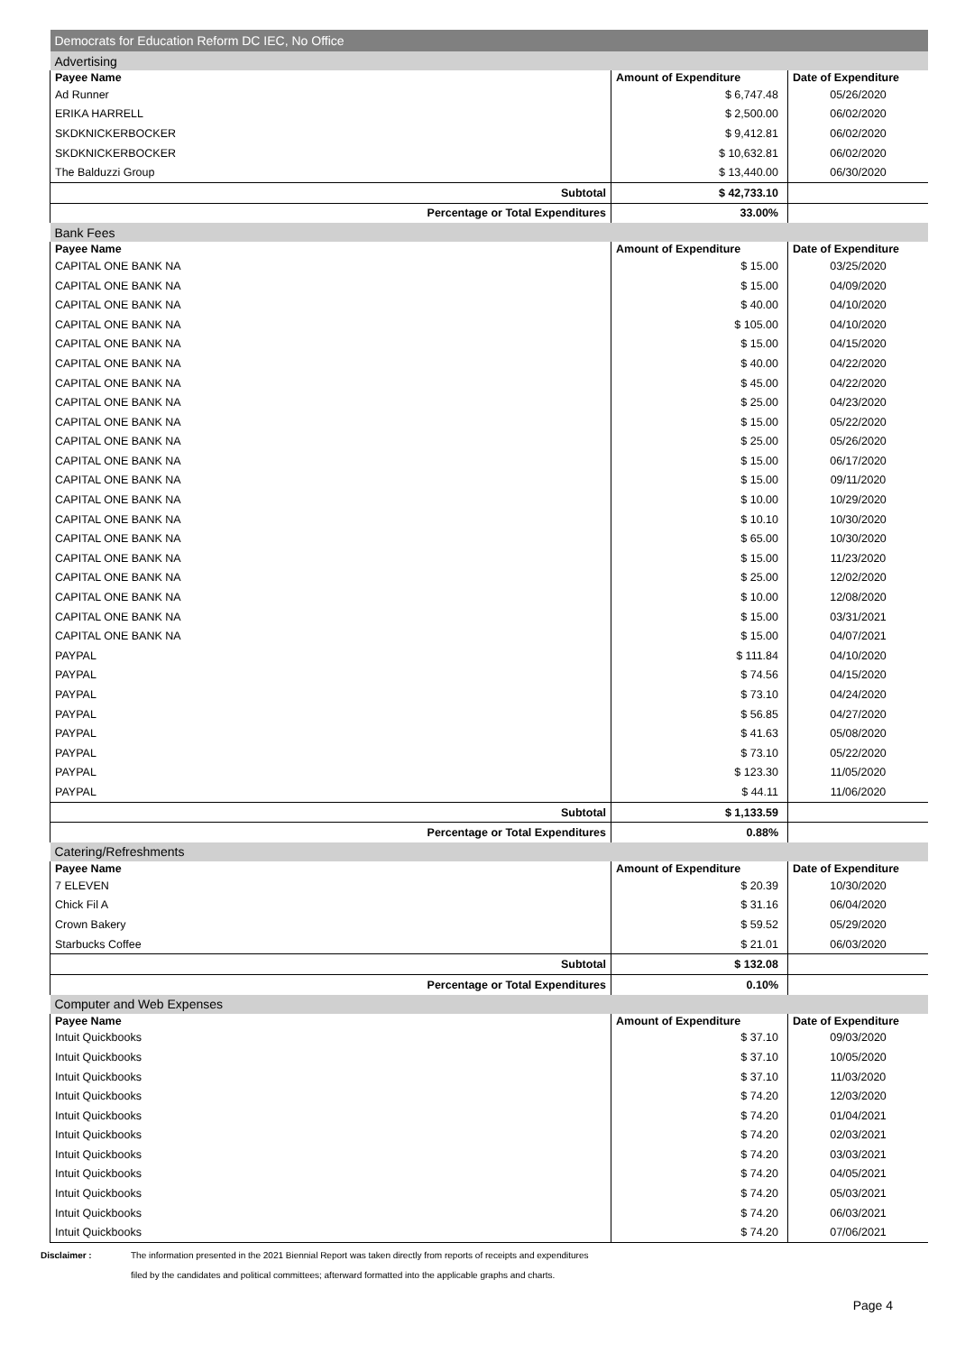| Democrats for Education Reform DC IEC, No Office | | |
| Advertising | | |
| Payee Name | Amount of Expenditure | Date of Expenditure |
| Ad Runner | $ 6,747.48 | 05/26/2020 |
| ERIKA HARRELL | $ 2,500.00 | 06/02/2020 |
| SKDKNICKERBOCKER | $ 9,412.81 | 06/02/2020 |
| SKDKNICKERBOCKER | $ 10,632.81 | 06/02/2020 |
| The Balduzzi Group | $ 13,440.00 | 06/30/2020 |
| Subtotal | $ 42,733.10 | |
| Percentage or Total Expenditures | 33.00% | |
| Bank Fees | | |
| Payee Name | Amount of Expenditure | Date of Expenditure |
| CAPITAL ONE BANK NA | $ 15.00 | 03/25/2020 |
| CAPITAL ONE BANK NA | $ 15.00 | 04/09/2020 |
| CAPITAL ONE BANK NA | $ 40.00 | 04/10/2020 |
| CAPITAL ONE BANK NA | $ 105.00 | 04/10/2020 |
| CAPITAL ONE BANK NA | $ 15.00 | 04/15/2020 |
| CAPITAL ONE BANK NA | $ 40.00 | 04/22/2020 |
| CAPITAL ONE BANK NA | $ 45.00 | 04/22/2020 |
| CAPITAL ONE BANK NA | $ 25.00 | 04/23/2020 |
| CAPITAL ONE BANK NA | $ 15.00 | 05/22/2020 |
| CAPITAL ONE BANK NA | $ 25.00 | 05/26/2020 |
| CAPITAL ONE BANK NA | $ 15.00 | 06/17/2020 |
| CAPITAL ONE BANK NA | $ 15.00 | 09/11/2020 |
| CAPITAL ONE BANK NA | $ 10.00 | 10/29/2020 |
| CAPITAL ONE BANK NA | $ 10.10 | 10/30/2020 |
| CAPITAL ONE BANK NA | $ 65.00 | 10/30/2020 |
| CAPITAL ONE BANK NA | $ 15.00 | 11/23/2020 |
| CAPITAL ONE BANK NA | $ 25.00 | 12/02/2020 |
| CAPITAL ONE BANK NA | $ 10.00 | 12/08/2020 |
| CAPITAL ONE BANK NA | $ 15.00 | 03/31/2021 |
| CAPITAL ONE BANK NA | $ 15.00 | 04/07/2021 |
| PAYPAL | $ 111.84 | 04/10/2020 |
| PAYPAL | $ 74.56 | 04/15/2020 |
| PAYPAL | $ 73.10 | 04/24/2020 |
| PAYPAL | $ 56.85 | 04/27/2020 |
| PAYPAL | $ 41.63 | 05/08/2020 |
| PAYPAL | $ 73.10 | 05/22/2020 |
| PAYPAL | $ 123.30 | 11/05/2020 |
| PAYPAL | $ 44.11 | 11/06/2020 |
| Subtotal | $ 1,133.59 | |
| Percentage or Total Expenditures | 0.88% | |
| Catering/Refreshments | | |
| Payee Name | Amount of Expenditure | Date of Expenditure |
| 7 ELEVEN | $ 20.39 | 10/30/2020 |
| Chick Fil A | $ 31.16 | 06/04/2020 |
| Crown Bakery | $ 59.52 | 05/29/2020 |
| Starbucks Coffee | $ 21.01 | 06/03/2020 |
| Subtotal | $ 132.08 | |
| Percentage or Total Expenditures | 0.10% | |
| Computer and Web Expenses | | |
| Payee Name | Amount of Expenditure | Date of Expenditure |
| Intuit Quickbooks | $ 37.10 | 09/03/2020 |
| Intuit Quickbooks | $ 37.10 | 10/05/2020 |
| Intuit Quickbooks | $ 37.10 | 11/03/2020 |
| Intuit Quickbooks | $ 74.20 | 12/03/2020 |
| Intuit Quickbooks | $ 74.20 | 01/04/2021 |
| Intuit Quickbooks | $ 74.20 | 02/03/2021 |
| Intuit Quickbooks | $ 74.20 | 03/03/2021 |
| Intuit Quickbooks | $ 74.20 | 04/05/2021 |
| Intuit Quickbooks | $ 74.20 | 05/03/2021 |
| Intuit Quickbooks | $ 74.20 | 06/03/2021 |
| Intuit Quickbooks | $ 74.20 | 07/06/2021 |
Disclaimer : The information presented in the 2021 Biennial Report was taken directly from reports of receipts and expenditures
filed by the candidates and political committees; afterward formatted into the applicable graphs and charts.
Page 4